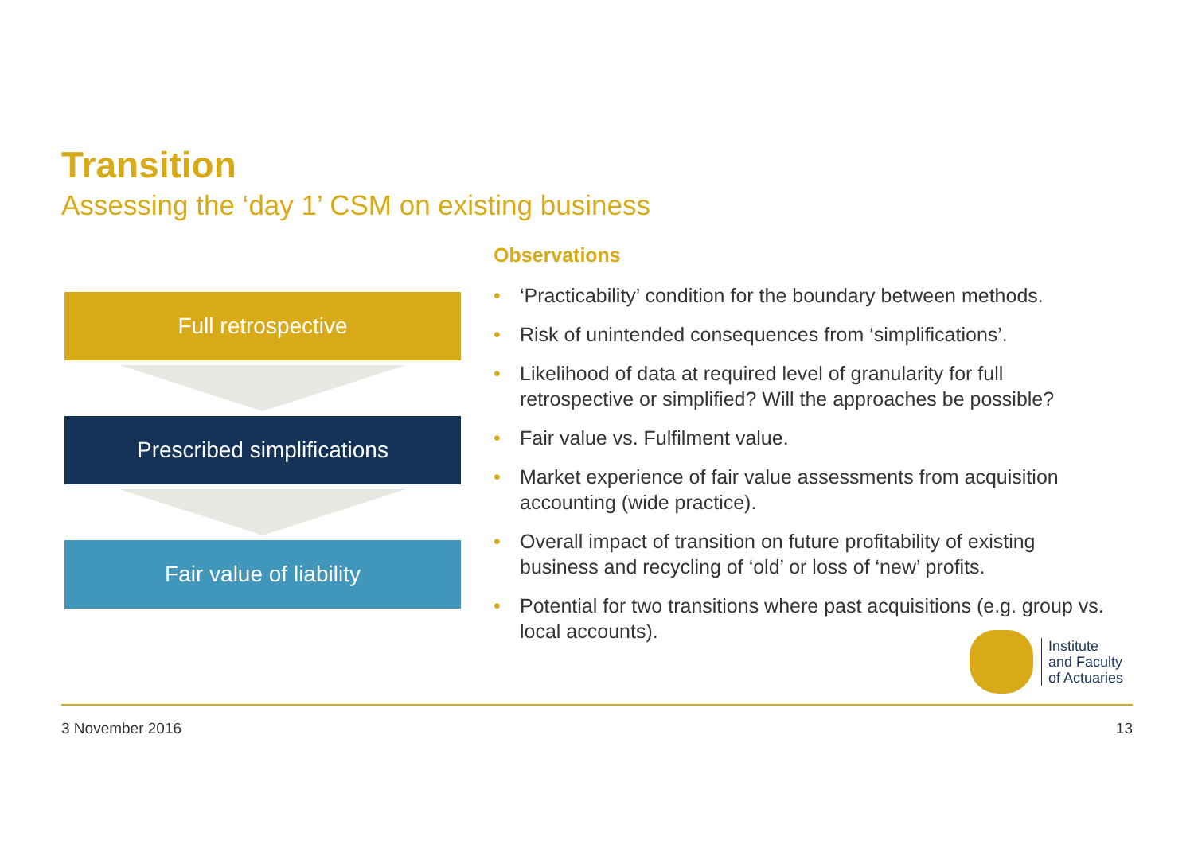Transition
Assessing the ‘day 1’ CSM on existing business
Full retrospective
Prescribed simplifications
Fair value of liability
Observations
• ‘Practicability’ condition for the boundary between methods.
• Risk of unintended consequences from ‘simplifications’.
• Likelihood of data at required level of granularity for full retrospective or simplified? Will the approaches be possible?
• Fair value vs. Fulfilment value.
• Market experience of fair value assessments from acquisition accounting (wide practice).
• Overall impact of transition on future profitability of existing business and recycling of ‘old’ or loss of ‘new’ profits.
• Potential for two transitions where past acquisitions (e.g. group vs. local accounts).
Institute
and Faculty
of Actuaries
3 November 2016 13